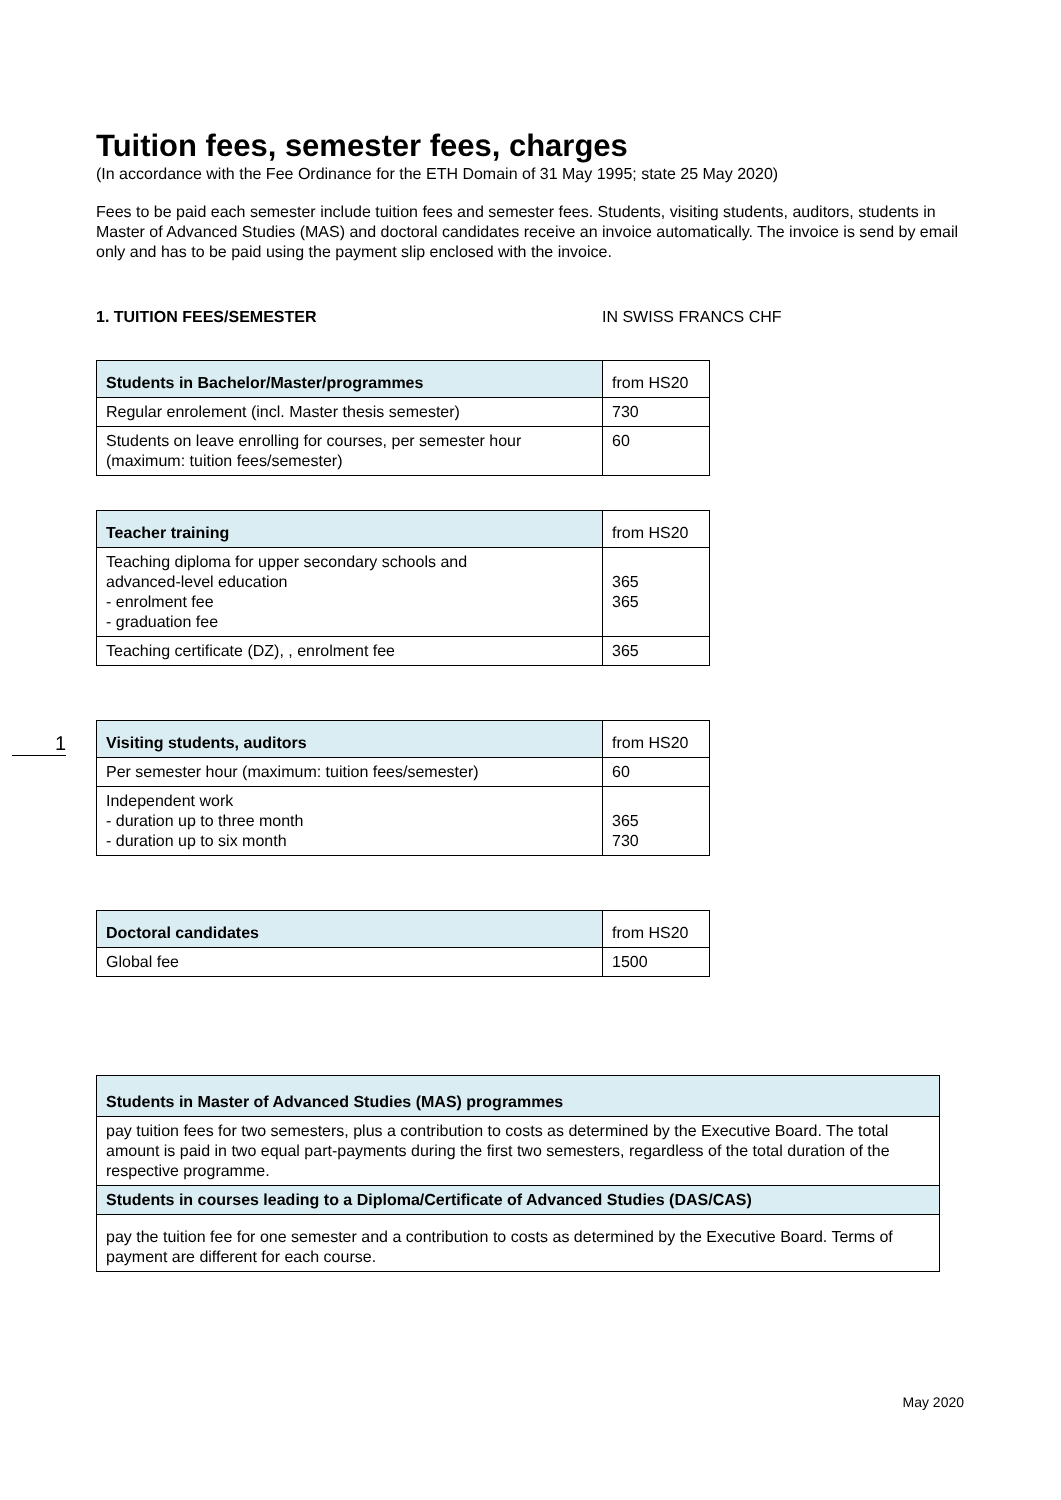Tuition fees, semester fees, charges
(In accordance with the Fee Ordinance for the ETH Domain of 31 May 1995; state 25 May 2020)
Fees to be paid each semester include tuition fees and semester fees. Students, visiting students, auditors, students in Master of Advanced Studies (MAS) and doctoral candidates receive an invoice automatically. The invoice is send by email only and has to be paid using the payment slip enclosed with the invoice.
1. TUITION FEES/SEMESTER IN SWISS FRANCS CHF
| Students in Bachelor/Master/programmes | from HS20 |
| Regular enrolement (incl. Master thesis semester) | 730 |
| Students on leave enrolling for courses, per semester hour (maximum: tuition fees/semester) | 60 |
| Teacher training | from HS20 |
| Teaching diploma for upper secondary schools and advanced-level education - enrolment fee - graduation fee | 365 365 |
| Teaching certificate (DZ), , enrolment fee | 365 |
1
| Visiting students, auditors | from HS20 |
| Per semester hour (maximum: tuition fees/semester) | 60 |
| Independent work - duration up to three month - duration up to six month | 365 730 |
| Doctoral candidates | from HS20 |
| Global fee | 1500 |
| Students in Master of Advanced Studies (MAS) programmes |
| pay tuition fees for two semesters, plus a contribution to costs as determined by the Executive Board. The total amount is paid in two equal part-payments during the first two semesters, regardless of the total duration of the respective programme. |
| Students in courses leading to a Diploma/Certificate of Advanced Studies (DAS/CAS) |
| pay the tuition fee for one semester and a contribution to costs as determined by the Executive Board. Terms of payment are different for each course. |
May 2020